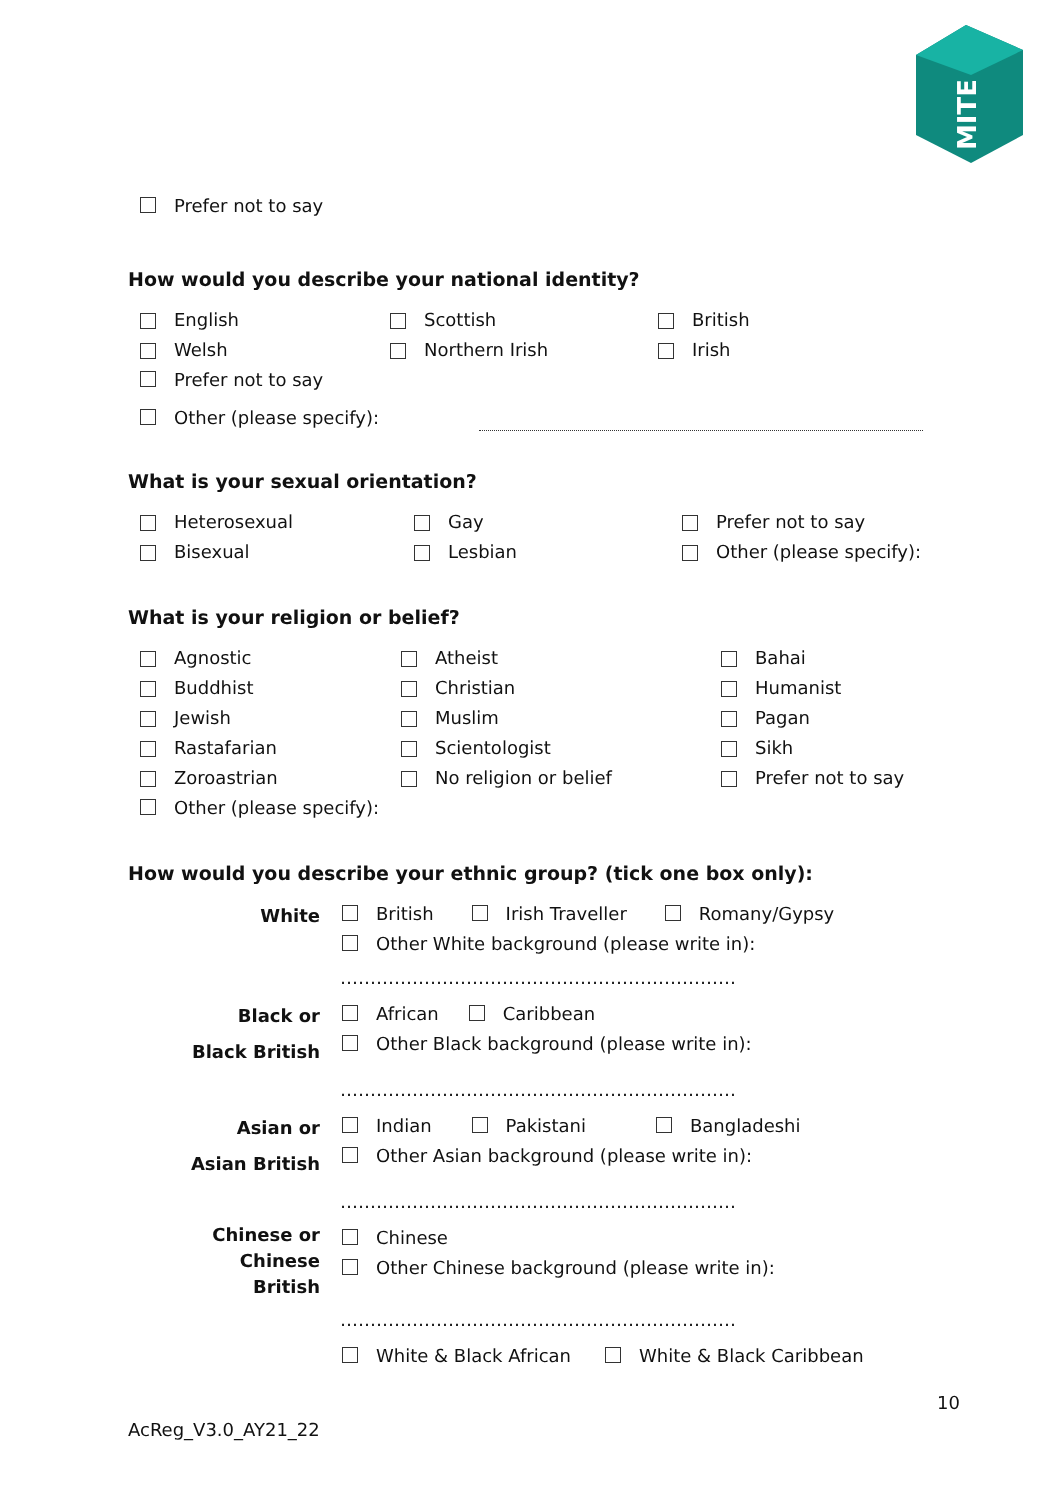MITE
Prefer not to say
How would you describe your national identity?
English Scottish British
Welsh Northern Irish Irish
Prefer not to say
Other (please specify):
What is your sexual orientation?
Heterosexual Gay Prefer not to say
Bisexual Lesbian Other (please specify):
What is your religion or belief?
Agnostic Atheist Bahai
Buddhist Christian Humanist
Jewish Muslim Pagan
Rastafarian Scientologist Sikh
Zoroastrian No religion or belief Prefer not to say
Other (please specify):
How would you describe your ethnic group? (tick one box only):
White
British Irish Traveller Romany/Gypsy
Other White background (please write in):
…………………………………………………………
Black or
Black British
African Caribbean
Other Black background (please write in):
…………………………………………………………
Asian or
Asian British
Indian Pakistani Bangladeshi
Other Asian background (please write in):
…………………………………………………………
Chinese or Chinese
British
Chinese
Other Chinese background (please write in):
…………………………………………………………
White & Black African White & Black Caribbean
10
AcReg_V3.0_AY21_22